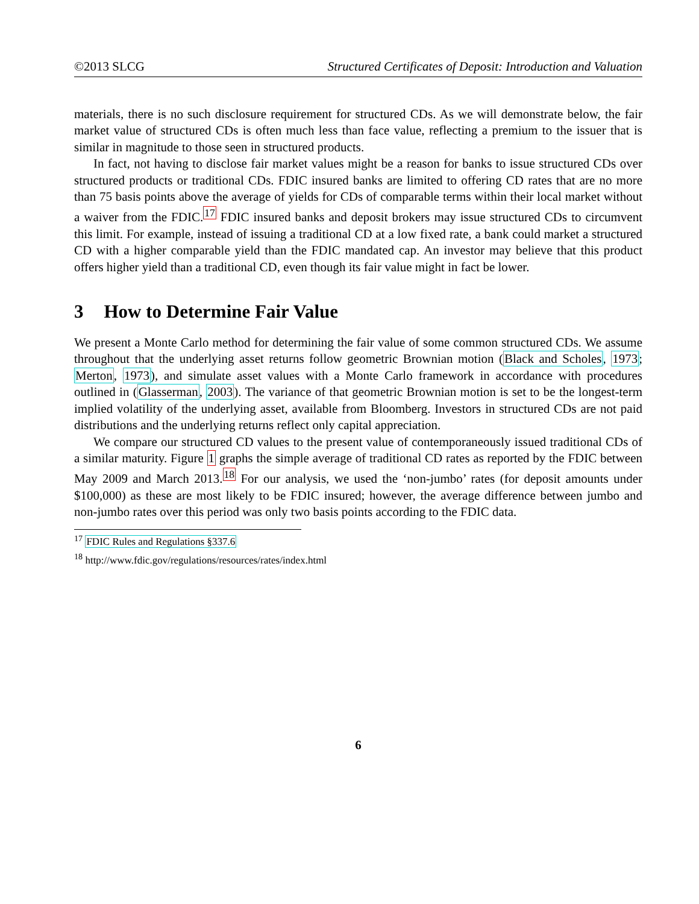©2013 SLCG Structured Certificates of Deposit: Introduction and Valuation
materials, there is no such disclosure requirement for structured CDs. As we will demonstrate below, the fair market value of structured CDs is often much less than face value, reflecting a premium to the issuer that is similar in magnitude to those seen in structured products.
In fact, not having to disclose fair market values might be a reason for banks to issue structured CDs over structured products or traditional CDs. FDIC insured banks are limited to offering CD rates that are no more than 75 basis points above the average of yields for CDs of comparable terms within their local market without a waiver from the FDIC.<sup>17</sup> FDIC insured banks and deposit brokers may issue structured CDs to circumvent this limit. For example, instead of issuing a traditional CD at a low fixed rate, a bank could market a structured CD with a higher comparable yield than the FDIC mandated cap. An investor may believe that this product offers higher yield than a traditional CD, even though its fair value might in fact be lower.
3 How to Determine Fair Value
We present a Monte Carlo method for determining the fair value of some common structured CDs. We assume throughout that the underlying asset returns follow geometric Brownian motion (Black and Scholes, 1973; Merton, 1973), and simulate asset values with a Monte Carlo framework in accordance with procedures outlined in (Glasserman, 2003). The variance of that geometric Brownian motion is set to be the longest-term implied volatility of the underlying asset, available from Bloomberg. Investors in structured CDs are not paid distributions and the underlying returns reflect only capital appreciation.
We compare our structured CD values to the present value of contemporaneously issued traditional CDs of a similar maturity. Figure 1 graphs the simple average of traditional CD rates as reported by the FDIC between May 2009 and March 2013.<sup>18</sup> For our analysis, we used the ‘non-jumbo’ rates (for deposit amounts under $100,000) as these are most likely to be FDIC insured; however, the average difference between jumbo and non-jumbo rates over this period was only two basis points according to the FDIC data.
<sup>17</sup> FDIC Rules and Regulations §337.6
<sup>18</sup> http://www.fdic.gov/regulations/resources/rates/index.html
6